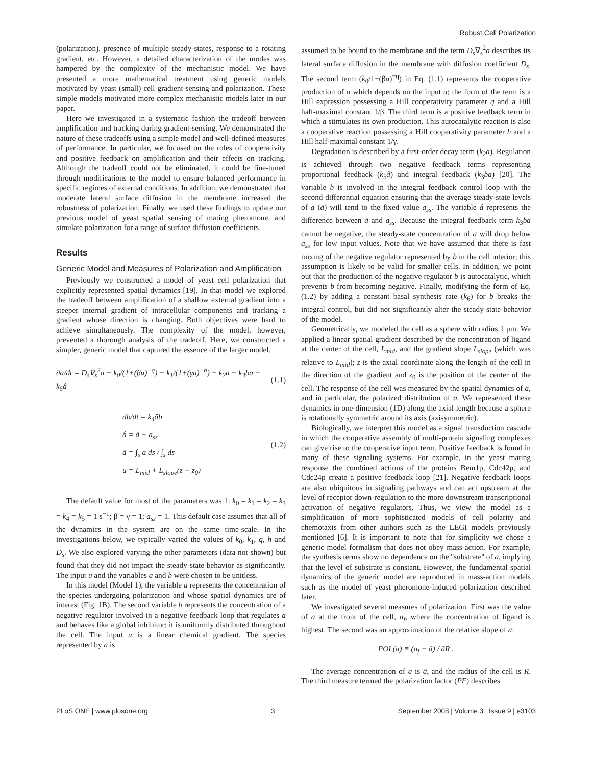Robust Cell Polarization
(polarization), presence of multiple steady-states, response to a rotating gradient, etc. However, a detailed characterization of the modes was hampered by the complexity of the mechanistic model. We have presented a more mathematical treatment using generic models motivated by yeast (small) cell gradient-sensing and polarization. These simple models motivated more complex mechanistic models later in our paper.
Here we investigated in a systematic fashion the tradeoff between amplification and tracking during gradient-sensing. We demonstrated the nature of these tradeoffs using a simple model and well-defined measures of performance. In particular, we focused on the roles of cooperativity and positive feedback on amplification and their effects on tracking. Although the tradeoff could not be eliminated, it could be fine-tuned through modifications to the model to ensure balanced performance in specific regimes of external conditions. In addition, we demonstrated that moderate lateral surface diffusion in the membrane increased the robustness of polarization. Finally, we used these findings to update our previous model of yeast spatial sensing of mating pheromone, and simulate polarization for a range of surface diffusion coefficients.
Results
Generic Model and Measures of Polarization and Amplification
Previously we constructed a model of yeast cell polarization that explicitly represented spatial dynamics [19]. In that model we explored the tradeoff between amplification of a shallow external gradient into a steeper internal gradient of intracellular components and tracking a gradient whose direction is changing. Both objectives were hard to achieve simultaneously. The complexity of the model, however, prevented a thorough analysis of the tradeoff. Here, we constructed a simpler, generic model that captured the essence of the larger model.
∂a/dt = D<sub>s</sub>∇<sub>s</sub><sup>2</sup>a + k<sub>0</sub>/(1+(βu)<sup>−q</sup>) + k<sub>1</sub>/(1+(γa)<sup>−h</sup>) − k<sub>2</sub>a − k<sub>3</sub>ba − k<sub>5</sub>â (1.1)
db/dt = k<sub>4</sub>âb
â = ā − a<sub>ss</sub>
ā = ∫<sub>s</sub> a ds / ∫<sub>s</sub> ds
u = L<sub>mid</sub> + L<sub>slope</sub>(z − z<sub>0</sub>)
(1.2)
The default value for most of the parameters was 1: k<sub>0</sub> = k<sub>1</sub> = k<sub>2</sub> = k<sub>3</sub> = k<sub>4</sub> = k<sub>5</sub> = 1 s<sup>−1</sup>; β = γ = 1; a<sub>ss</sub> = 1. This default case assumes that all of the dynamics in the system are on the same time-scale. In the investigations below, we typically varied the values of k<sub>0</sub>, k<sub>1</sub>, q, h and D<sub>s</sub>. We also explored varying the other parameters (data not shown) but found that they did not impact the steady-state behavior as significantly. The input u and the variables a and b were chosen to be unitless.
In this model (Model 1), the variable a represents the concentration of the species undergoing polarization and whose spatial dynamics are of interest (Fig. 1B). The second variable b represents the concentration of a negative regulator involved in a negative feedback loop that regulates a and behaves like a global inhibitor; it is uniformly distributed throughout the cell. The input u is a linear chemical gradient. The species represented by a is
assumed to be bound to the membrane and the term D<sub>s</sub>∇<sub>s</sub><sup>2</sup>a describes its lateral surface diffusion in the membrane with diffusion coefficient D<sub>s</sub>. The second term (k<sub>0</sub>/1+(βu)<sup>−q</sup>) in Eq. (1.1) represents the cooperative production of a which depends on the input u; the form of the term is a Hill expression possessing a Hill cooperativity parameter q and a Hill half-maximal constant 1/β. The third term is a positive feedback term in which a stimulates its own production. This autocatalytic reaction is also a cooperative reaction possessing a Hill cooperativity parameter h and a Hill half-maximal constant 1/γ.
Degradation is described by a first-order decay term (k<sub>2</sub>a). Regulation is achieved through two negative feedback terms representing proportional feedback (k<sub>5</sub>â) and integral feedback (k<sub>3</sub>ba) [20]. The variable b is involved in the integral feedback control loop with the second differential equation ensuring that the average steady-state levels of a (ā) will tend to the fixed value a<sub>ss</sub>. The variable â represents the difference between ā and a<sub>ss</sub>. Because the integral feedback term k<sub>3</sub>ba cannot be negative, the steady-state concentration of a will drop below a<sub>ss</sub> for low input values. Note that we have assumed that there is fast mixing of the negative regulator represented by b in the cell interior; this assumption is likely to be valid for smaller cells. In addition, we point out that the production of the negative regulator b is autocatalytic, which prevents b from becoming negative. Finally, modifying the form of Eq. (1.2) by adding a constant basal synthesis rate (k<sub>6</sub>) for b breaks the integral control, but did not significantly alter the steady-state behavior of the model.
Geometrically, we modeled the cell as a sphere with radius 1 μm. We applied a linear spatial gradient described by the concentration of ligand at the center of the cell, L<sub>mid</sub>, and the gradient slope L<sub>slope</sub> (which was relative to L<sub>mid</sub>); z is the axial coordinate along the length of the cell in the direction of the gradient and z<sub>0</sub> is the position of the center of the cell. The response of the cell was measured by the spatial dynamics of a, and in particular, the polarized distribution of a. We represented these dynamics in one-dimension (1D) along the axial length because a sphere is rotationally symmetric around its axis (axisymmetric).
Biologically, we interpret this model as a signal transduction cascade in which the cooperative assembly of multi-protein signaling complexes can give rise to the cooperative input term. Positive feedback is found in many of these signaling systems. For example, in the yeast mating response the combined actions of the proteins Bem1p, Cdc42p, and Cdc24p create a positive feedback loop [21]. Negative feedback loops are also ubiquitous in signaling pathways and can act upstream at the level of receptor down-regulation to the more downstream transcriptional activation of negative regulators. Thus, we view the model as a simplification of more sophisticated models of cell polarity and chemotaxis from other authors such as the LEGI models previously mentioned [6]. It is important to note that for simplicity we chose a generic model formalism that does not obey mass-action. For example, the synthesis terms show no dependence on the ''substrate'' of a, implying that the level of substrate is constant. However, the fundamental spatial dynamics of the generic model are reproduced in mass-action models such as the model of yeast pheromone-induced polarization described later.
We investigated several measures of polarization. First was the value of a at the front of the cell, a<sub>f</sub>, where the concentration of ligand is highest. The second was an approximation of the relative slope of a:
POL(a) ≡ (a<sub>f</sub> − ā) / āR .
The average concentration of a is ā, and the radius of the cell is R. The third measure termed the polarization factor (PF) describes
PLoS ONE | www.plosone.org 3 September 2008 | Volume 3 | Issue 9 | e3103